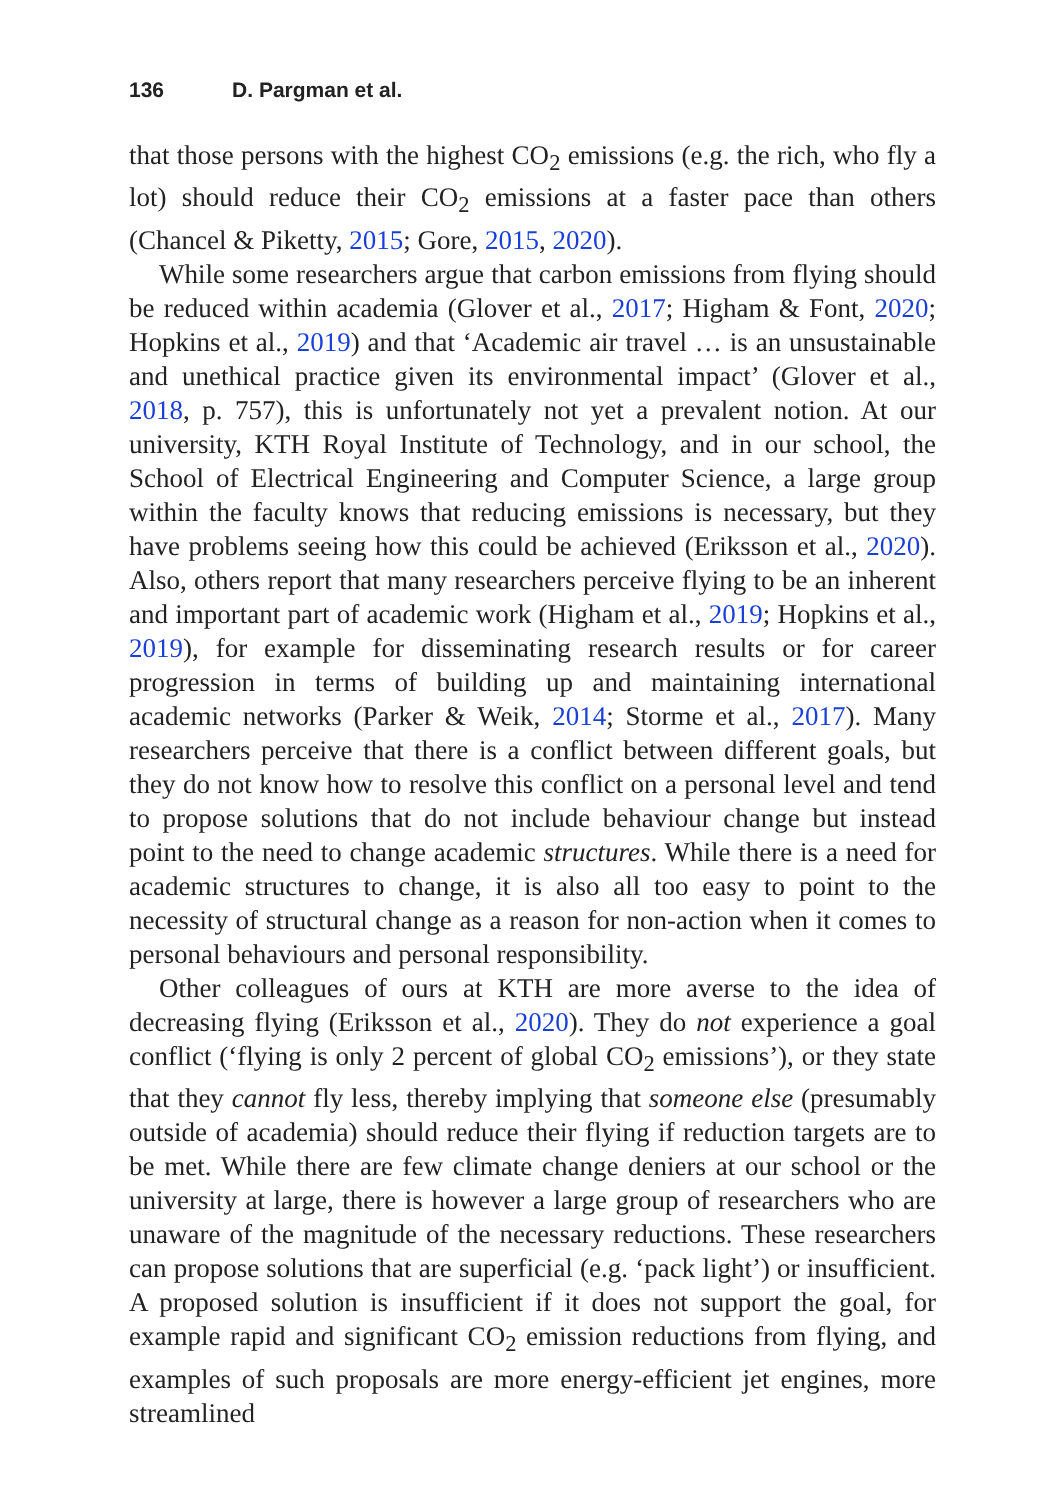136 D. Pargman et al.
that those persons with the highest CO<sub>2</sub> emissions (e.g. the rich, who fly a lot) should reduce their CO<sub>2</sub> emissions at a faster pace than others (Chancel & Piketty, 2015; Gore, 2015, 2020).
While some researchers argue that carbon emissions from flying should be reduced within academia (Glover et al., 2017; Higham & Font, 2020; Hopkins et al., 2019) and that ‘Academic air travel … is an unsustainable and unethical practice given its environmental impact’ (Glover et al., 2018, p. 757), this is unfortunately not yet a prevalent notion. At our university, KTH Royal Institute of Technology, and in our school, the School of Electrical Engineering and Computer Science, a large group within the faculty knows that reducing emissions is necessary, but they have problems seeing how this could be achieved (Eriksson et al., 2020). Also, others report that many researchers perceive flying to be an inherent and important part of academic work (Higham et al., 2019; Hopkins et al., 2019), for example for disseminating research results or for career progression in terms of building up and maintaining international academic networks (Parker & Weik, 2014; Storme et al., 2017). Many researchers perceive that there is a conflict between different goals, but they do not know how to resolve this conflict on a personal level and tend to propose solutions that do not include behaviour change but instead point to the need to change academic structures. While there is a need for academic structures to change, it is also all too easy to point to the necessity of structural change as a reason for non-action when it comes to personal behaviours and personal responsibility.
Other colleagues of ours at KTH are more averse to the idea of decreasing flying (Eriksson et al., 2020). They do not experience a goal conflict (‘flying is only 2 percent of global CO<sub>2</sub> emissions’), or they state that they cannot fly less, thereby implying that someone else (presumably outside of academia) should reduce their flying if reduction targets are to be met. While there are few climate change deniers at our school or the university at large, there is however a large group of researchers who are unaware of the magnitude of the necessary reductions. These researchers can propose solutions that are superficial (e.g. ‘pack light’) or insufficient. A proposed solution is insufficient if it does not support the goal, for example rapid and significant CO<sub>2</sub> emission reductions from flying, and examples of such proposals are more energy-efficient jet engines, more streamlined